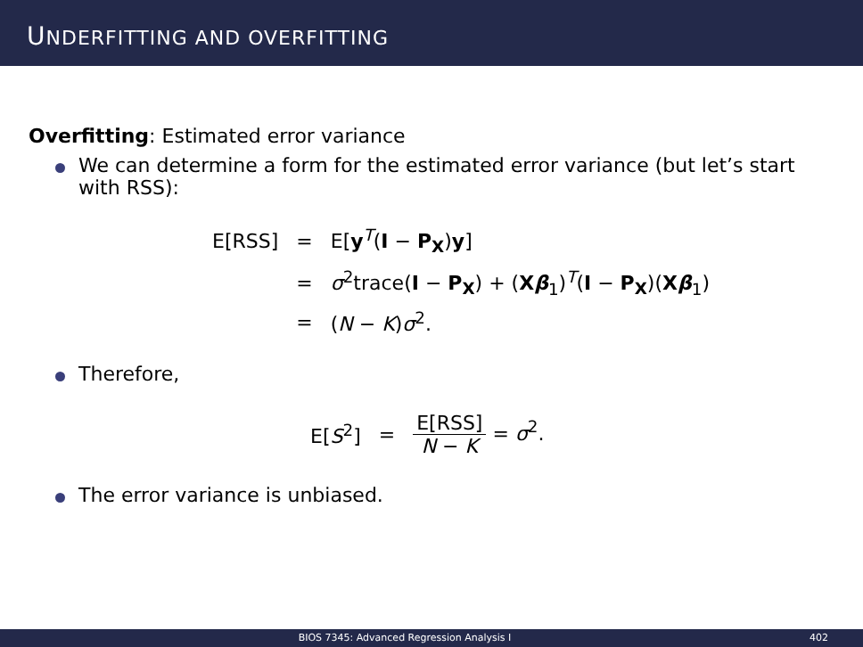UNDERFITTING AND OVERFITTING
Overfitting: Estimated error variance
We can determine a form for the estimated error variance (but let’s start with RSS):
| E[RSS] | = | E[ y<sup>T</sup>( I − P<sub>X</sub> ) y ] |
| | = | σ<sup>2</sup>trace( I − P<sub>X</sub> ) + ( X β<sub>1</sub>)<sup>T</sup>( I − P<sub>X</sub> )( X β<sub>1</sub>) |
| | = | ( N − K ) σ<sup>2</sup>. |
Therefore,
| E[ S<sup>2</sup>] | = | E[RSS] N − K = σ<sup>2</sup>. |
The error variance is unbiased.
BIOS 7345: Advanced Regression Analysis I
402